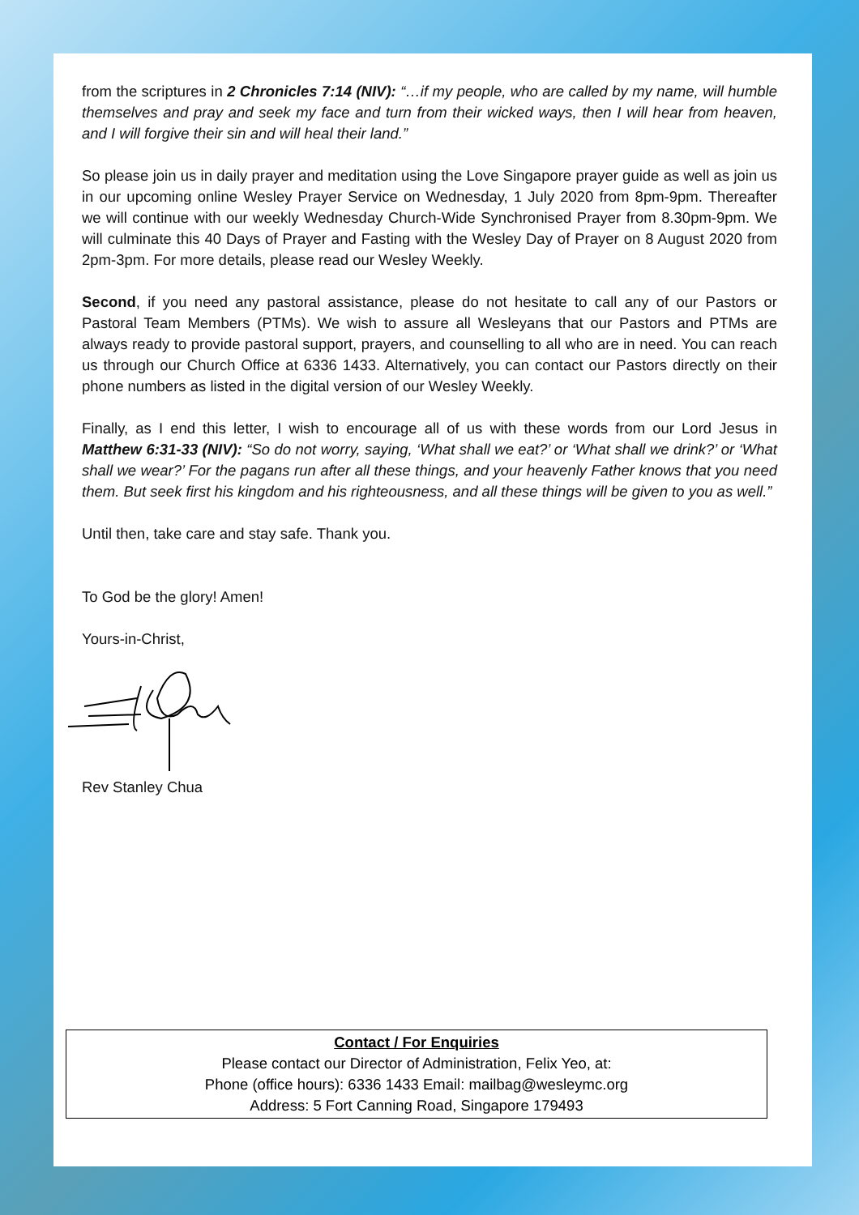from the scriptures in 2 Chronicles 7:14 (NIV): “…if my people, who are called by my name, will humble themselves and pray and seek my face and turn from their wicked ways, then I will hear from heaven, and I will forgive their sin and will heal their land.”
So please join us in daily prayer and meditation using the Love Singapore prayer guide as well as join us in our upcoming online Wesley Prayer Service on Wednesday, 1 July 2020 from 8pm-9pm. Thereafter we will continue with our weekly Wednesday Church-Wide Synchronised Prayer from 8.30pm-9pm. We will culminate this 40 Days of Prayer and Fasting with the Wesley Day of Prayer on 8 August 2020 from 2pm-3pm. For more details, please read our Wesley Weekly.
Second, if you need any pastoral assistance, please do not hesitate to call any of our Pastors or Pastoral Team Members (PTMs). We wish to assure all Wesleyans that our Pastors and PTMs are always ready to provide pastoral support, prayers, and counselling to all who are in need. You can reach us through our Church Office at 6336 1433. Alternatively, you can contact our Pastors directly on their phone numbers as listed in the digital version of our Wesley Weekly.
Finally, as I end this letter, I wish to encourage all of us with these words from our Lord Jesus in Matthew 6:31-33 (NIV): “So do not worry, saying, ‘What shall we eat?’ or ‘What shall we drink?’ or ‘What shall we wear?’ For the pagans run after all these things, and your heavenly Father knows that you need them. But seek first his kingdom and his righteousness, and all these things will be given to you as well.”
Until then, take care and stay safe. Thank you.
To God be the glory! Amen!
Yours-in-Christ,
Rev Stanley Chua
Contact / For Enquiries
Please contact our Director of Administration, Felix Yeo, at:
Phone (office hours): 6336 1433 Email: mailbag@wesleymc.org
Address: 5 Fort Canning Road, Singapore 179493